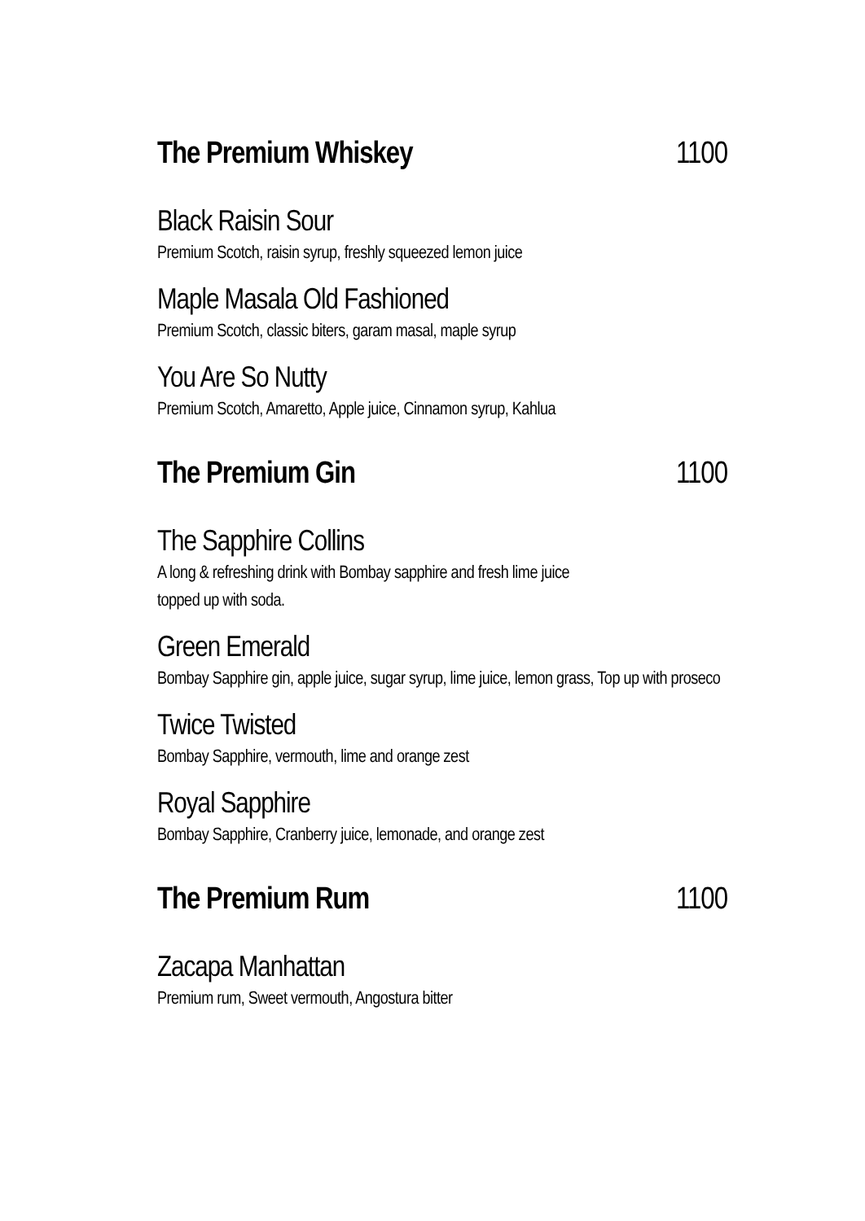The Premium Whiskey 1100
Black Raisin Sour
Premium Scotch, raisin syrup, freshly squeezed lemon juice
Maple Masala Old Fashioned
Premium Scotch, classic biters, garam masal, maple syrup
You Are So Nutty
Premium Scotch, Amaretto, Apple juice, Cinnamon syrup, Kahlua
The Premium Gin 1100
The Sapphire Collins
A long & refreshing drink with Bombay sapphire and fresh lime juice
topped up with soda.
Green Emerald
Bombay Sapphire gin, apple juice, sugar syrup, lime juice, lemon grass, Top up with proseco
Twice Twisted
Bombay Sapphire, vermouth, lime and orange zest
Royal Sapphire
Bombay Sapphire, Cranberry juice, lemonade, and orange zest
The Premium Rum 1100
Zacapa Manhattan
Premium rum, Sweet vermouth, Angostura bitter